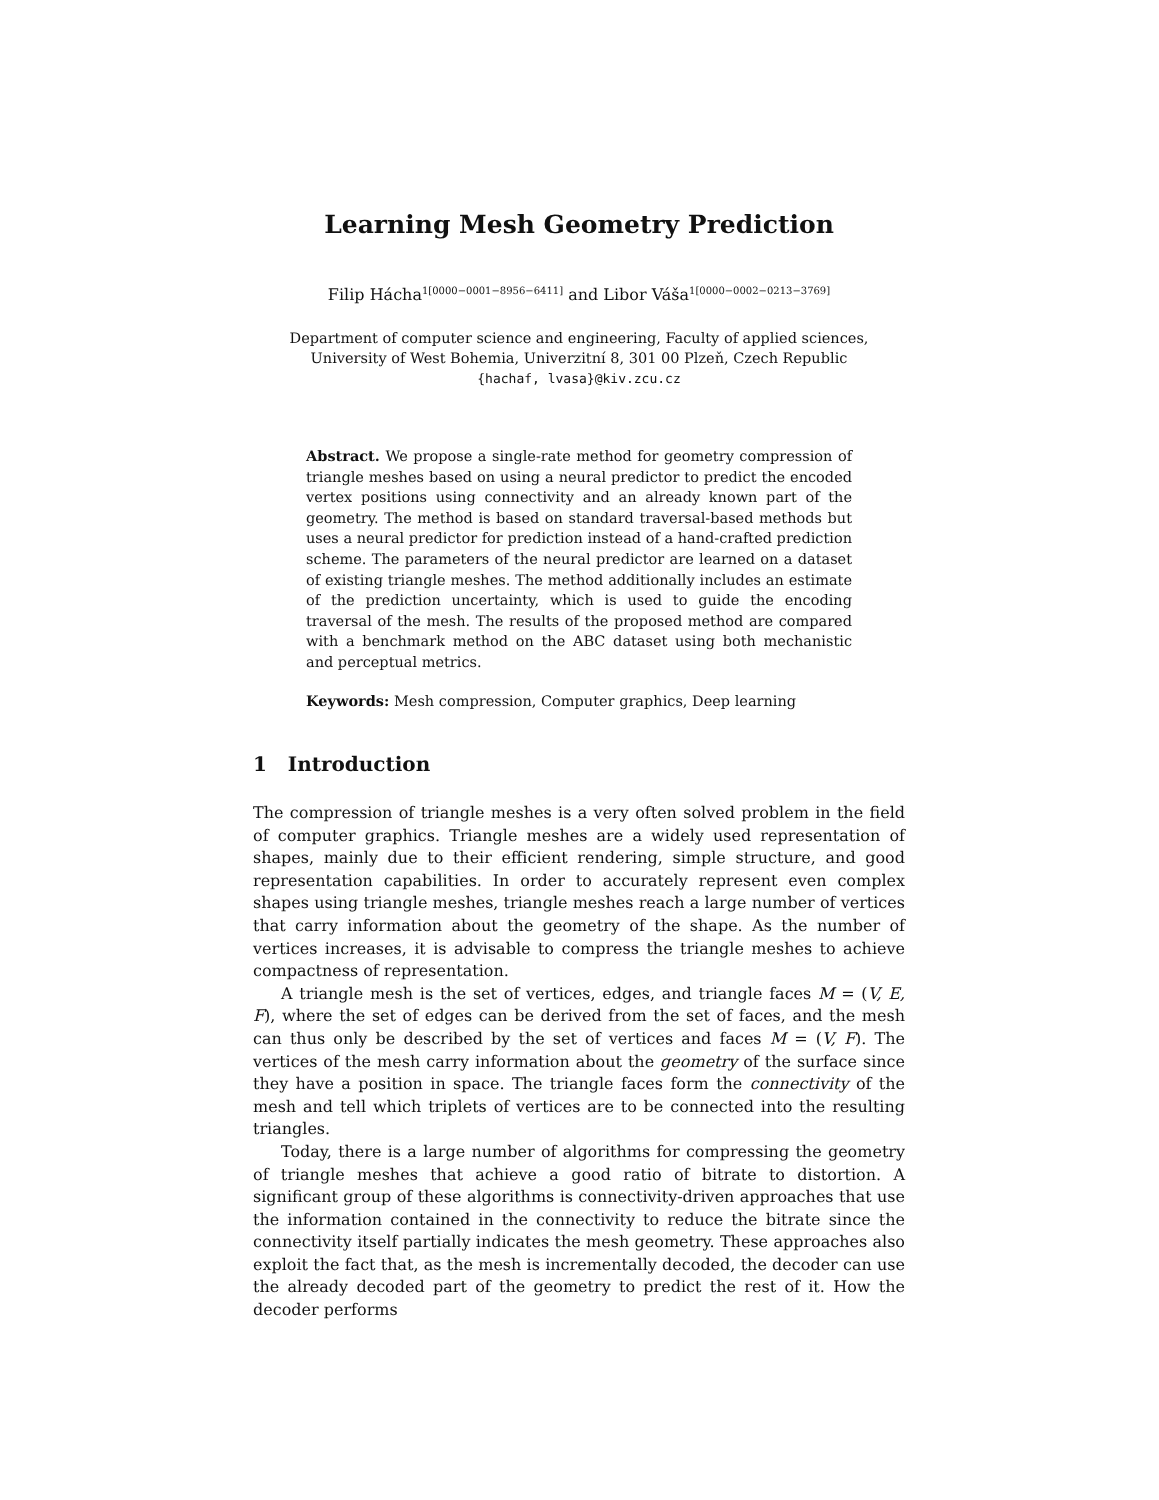Learning Mesh Geometry Prediction
Filip Hácha<sup>1[0000−0001−8956−6411]</sup> and Libor Váša<sup>1[0000−0002−0213−3769]</sup>
Department of computer science and engineering, Faculty of applied sciences,
University of West Bohemia, Univerzitní 8, 301 00 Plzeň, Czech Republic
{hachaf, lvasa}@kiv.zcu.cz
Abstract. We propose a single-rate method for geometry compression of triangle meshes based on using a neural predictor to predict the encoded vertex positions using connectivity and an already known part of the geometry. The method is based on standard traversal-based methods but uses a neural predictor for prediction instead of a hand-crafted prediction scheme. The parameters of the neural predictor are learned on a dataset of existing triangle meshes. The method additionally includes an estimate of the prediction uncertainty, which is used to guide the encoding traversal of the mesh. The results of the proposed method are compared with a benchmark method on the ABC dataset using both mechanistic and perceptual metrics.
Keywords: Mesh compression, Computer graphics, Deep learning
1 Introduction
The compression of triangle meshes is a very often solved problem in the field of computer graphics. Triangle meshes are a widely used representation of shapes, mainly due to their efficient rendering, simple structure, and good representation capabilities. In order to accurately represent even complex shapes using triangle meshes, triangle meshes reach a large number of vertices that carry information about the geometry of the shape. As the number of vertices increases, it is advisable to compress the triangle meshes to achieve compactness of representation.
A triangle mesh is the set of vertices, edges, and triangle faces M = (V, E, F), where the set of edges can be derived from the set of faces, and the mesh can thus only be described by the set of vertices and faces M = (V, F). The vertices of the mesh carry information about the geometry of the surface since they have a position in space. The triangle faces form the connectivity of the mesh and tell which triplets of vertices are to be connected into the resulting triangles.
Today, there is a large number of algorithms for compressing the geometry of triangle meshes that achieve a good ratio of bitrate to distortion. A significant group of these algorithms is connectivity-driven approaches that use the information contained in the connectivity to reduce the bitrate since the connectivity itself partially indicates the mesh geometry. These approaches also exploit the fact that, as the mesh is incrementally decoded, the decoder can use the already decoded part of the geometry to predict the rest of it. How the decoder performs